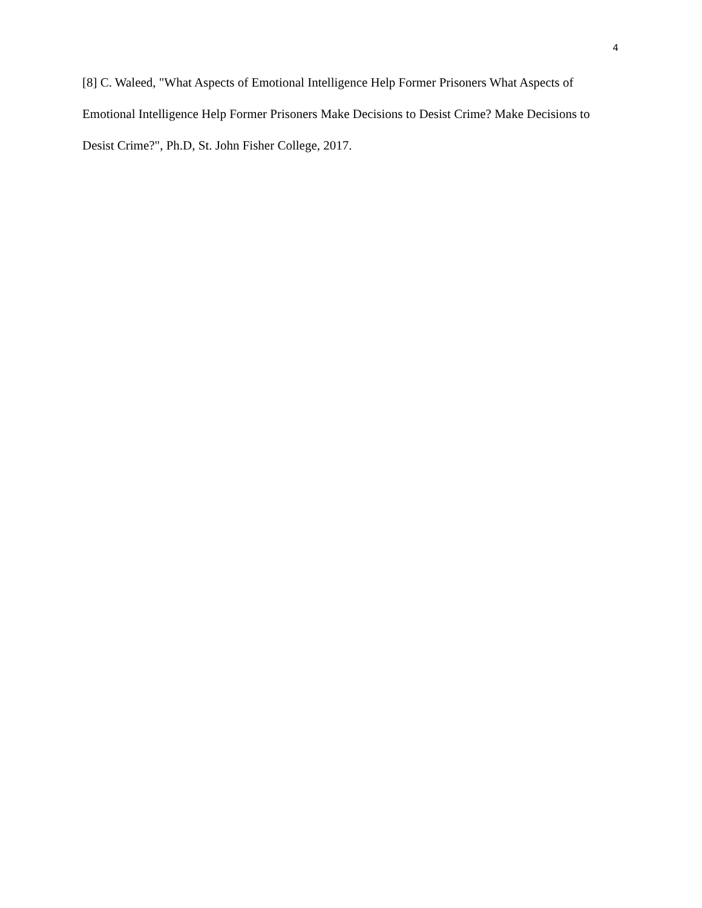4
[8] C. Waleed, "What Aspects of Emotional Intelligence Help Former Prisoners What Aspects of Emotional Intelligence Help Former Prisoners Make Decisions to Desist Crime? Make Decisions to Desist Crime?", Ph.D, St. John Fisher College, 2017.